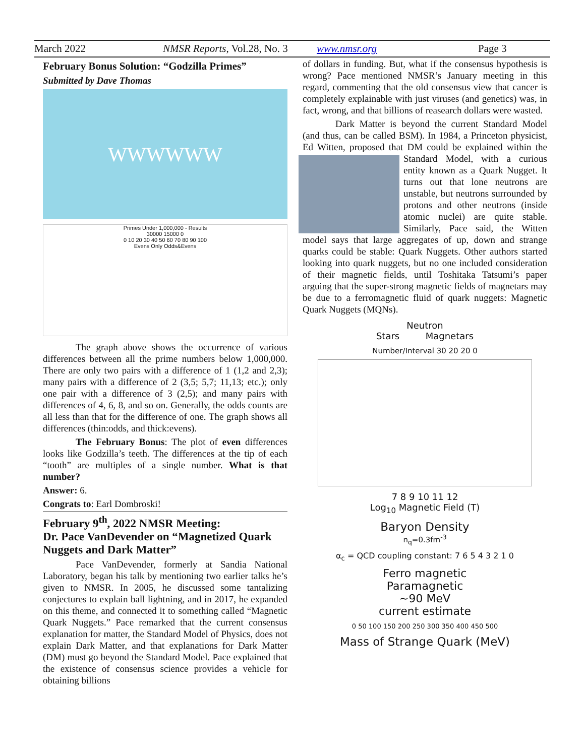March 2022 NMSR Reports, Vol.28, No. 3 www.nmsr.org Page 3
February Bonus Solution: “Godzilla Primes”
Submitted by Dave Thomas
WWWWWW
Primes Under 1,000,000 - Results
30000 15000 0
0 10 20 30 40 50 60 70 80 90 100
Evens Only Odds&Evens
The graph above shows the occurrence of various differences between all the prime numbers below 1,000,000. There are only two pairs with a difference of 1 (1,2 and 2,3); many pairs with a difference of 2 (3,5; 5,7; 11,13; etc.); only one pair with a difference of 3 (2,5); and many pairs with differences of 4, 6, 8, and so on. Generally, the odds counts are all less than that for the difference of one. The graph shows all differences (thin:odds, and thick:evens).
The February Bonus: The plot of even differences looks like Godzilla’s teeth. The differences at the tip of each “tooth” are multiples of a single number. What is that number?
Answer: 6.
Congrats to: Earl Dombroski!
February 9<sup>th</sup>, 2022 NMSR Meeting:
Dr. Pace VanDevender on “Magnetized Quark Nuggets and Dark Matter”
Pace VanDevender, formerly at Sandia National Laboratory, began his talk by mentioning two earlier talks he’s given to NMSR. In 2005, he discussed some tantalizing conjectures to explain ball lightning, and in 2017, he expanded on this theme, and connected it to something called “Magnetic Quark Nuggets.” Pace remarked that the current consensus explanation for matter, the Standard Model of Physics, does not explain Dark Matter, and that explanations for Dark Matter (DM) must go beyond the Standard Model. Pace explained that the existence of consensus science provides a vehicle for obtaining billions
of dollars in funding. But, what if the consensus hypothesis is wrong? Pace mentioned NMSR’s January meeting in this regard, commenting that the old consensus view that cancer is completely explainable with just viruses (and genetics) was, in fact, wrong, and that billions of reasearch dollars were wasted.
Dark Matter is beyond the current Standard Model (and thus, can be called BSM). In 1984, a Princeton physicist, Ed Witten, proposed that DM could be explained within the Standard Model, with a curious entity known as a Quark Nugget. It turns out that lone neutrons are unstable, but neutrons surrounded by protons and other neutrons (inside atomic nuclei) are quite stable. Similarly, Pace said, the Witten model says that large aggregates of up, down and strange quarks could be stable: Quark Nuggets. Other authors started looking into quark nuggets, but no one included consideration of their magnetic fields, until Toshitaka Tatsumi’s paper arguing that the super-strong magnetic fields of magnetars may be due to a ferromagnetic fluid of quark nuggets: Magnetic Quark Nuggets (MQNs).
Neutron
Stars Magnetars
Number/Interval 30 20 20 0
7 8 9 10 11 12
Log<sub>10</sub> Magnetic Field (T)
Baryon Density
n<sub>q</sub>=0.3fm<sup>-3</sup>
α<sub>c</sub> = QCD coupling constant: 7 6 5 4 3 2 1 0
Ferro magnetic
Paramagnetic
~90 MeV
current estimate
0 50 100 150 200 250 300 350 400 450 500
Mass of Strange Quark (MeV)